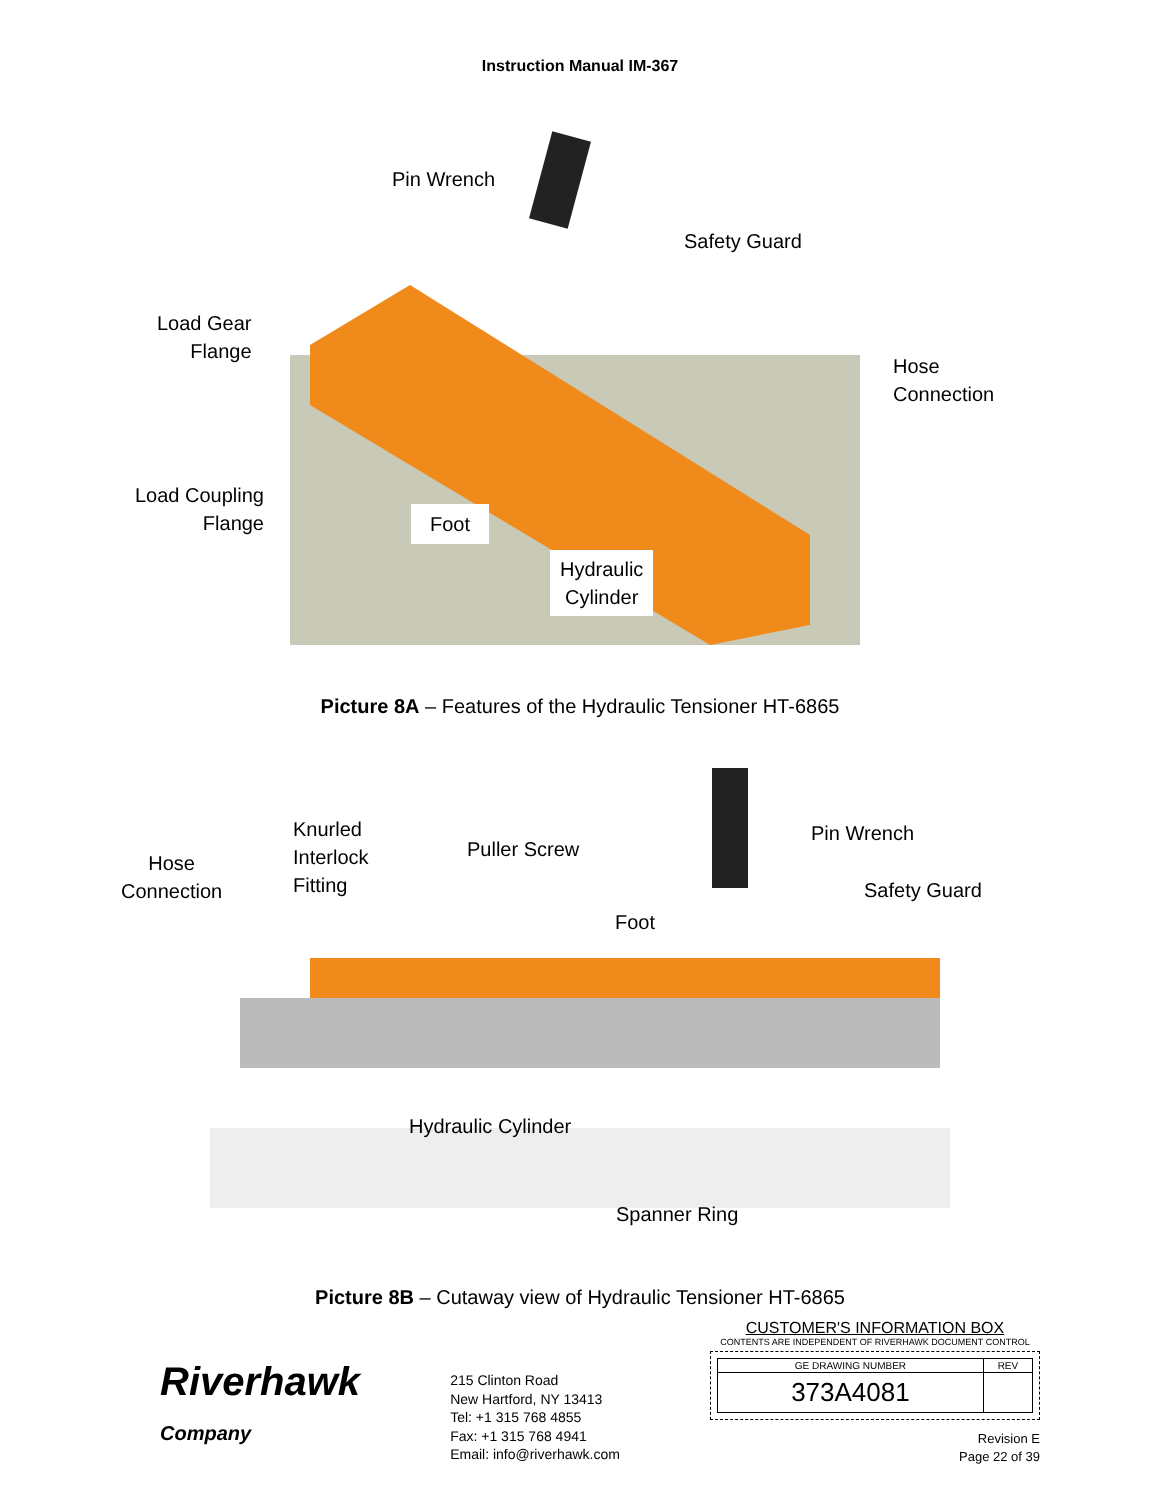Instruction Manual IM-367
Pin Wrench
Safety Guard
Load Gear
Flange
Hose
Connection
Load Coupling
Flange
Foot
Hydraulic
Cylinder
Picture 8A – Features of the Hydraulic Tensioner HT-6865
Hose
Connection
Knurled
Interlock
Fitting
Puller Screw
Pin Wrench
Safety Guard
Foot
Hydraulic Cylinder
Spanner Ring
Picture 8B – Cutaway view of Hydraulic Tensioner HT-6865
Riverhawk
Company
215 Clinton Road
New Hartford, NY 13413
Tel: +1 315 768 4855
Fax: +1 315 768 4941
Email: info@riverhawk.com
CUSTOMER'S INFORMATION BOX
CONTENTS ARE INDEPENDENT OF RIVERHAWK DOCUMENT CONTROL
| GE DRAWING NUMBER | REV |
| 373A4081 | |
Revision E
Page 22 of 39